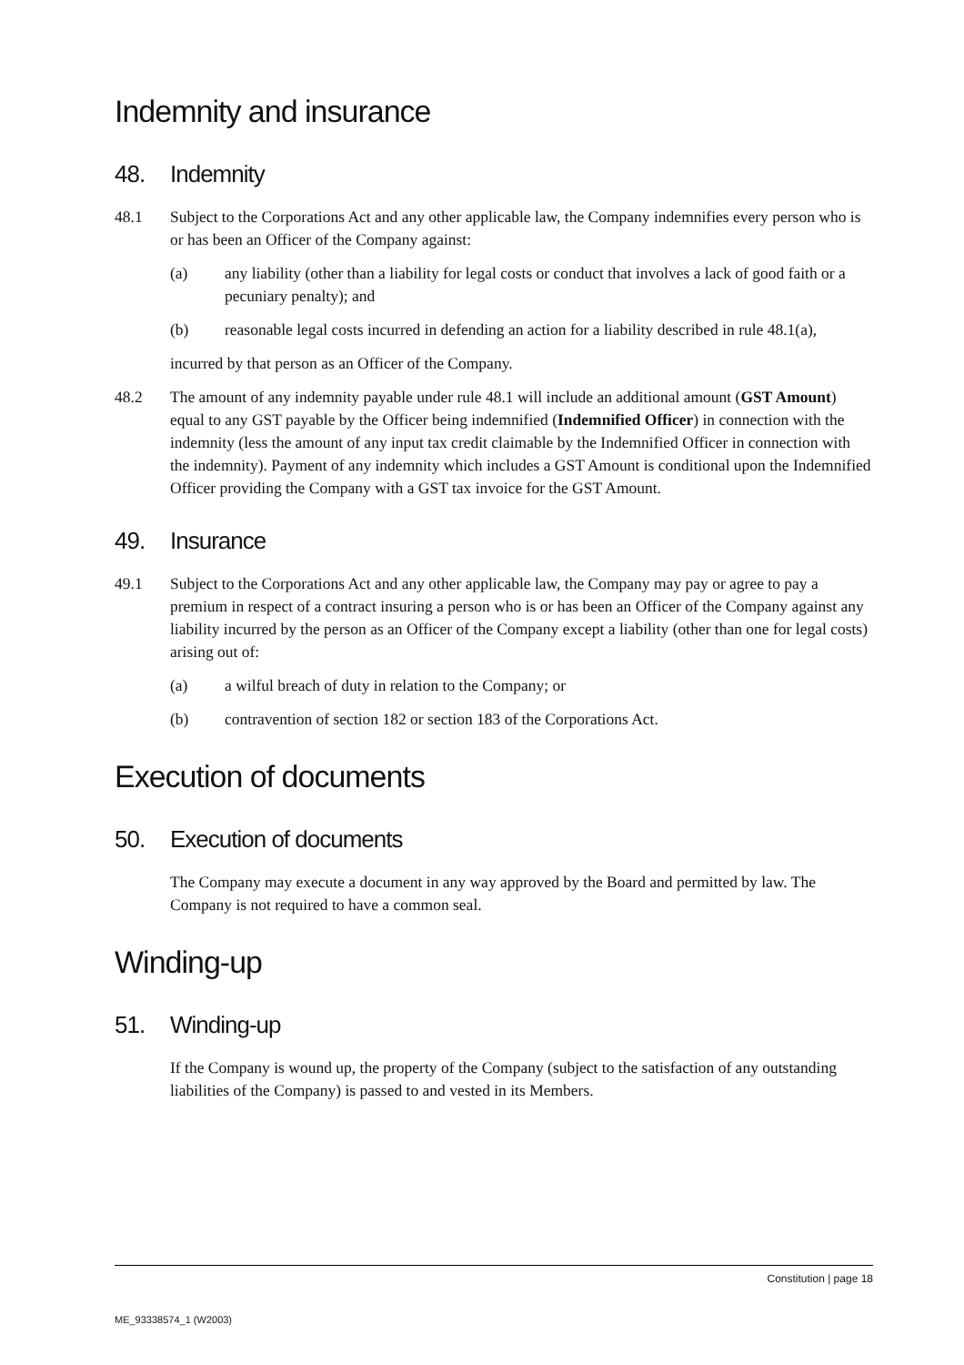Indemnity and insurance
48. Indemnity
48.1 Subject to the Corporations Act and any other applicable law, the Company indemnifies every person who is or has been an Officer of the Company against:
(a) any liability (other than a liability for legal costs or conduct that involves a lack of good faith or a pecuniary penalty); and
(b) reasonable legal costs incurred in defending an action for a liability described in rule 48.1(a),
incurred by that person as an Officer of the Company.
48.2 The amount of any indemnity payable under rule 48.1 will include an additional amount (GST Amount) equal to any GST payable by the Officer being indemnified (Indemnified Officer) in connection with the indemnity (less the amount of any input tax credit claimable by the Indemnified Officer in connection with the indemnity). Payment of any indemnity which includes a GST Amount is conditional upon the Indemnified Officer providing the Company with a GST tax invoice for the GST Amount.
49. Insurance
49.1 Subject to the Corporations Act and any other applicable law, the Company may pay or agree to pay a premium in respect of a contract insuring a person who is or has been an Officer of the Company against any liability incurred by the person as an Officer of the Company except a liability (other than one for legal costs) arising out of:
(a) a wilful breach of duty in relation to the Company; or
(b) contravention of section 182 or section 183 of the Corporations Act.
Execution of documents
50. Execution of documents
The Company may execute a document in any way approved by the Board and permitted by law. The Company is not required to have a common seal.
Winding-up
51. Winding-up
If the Company is wound up, the property of the Company (subject to the satisfaction of any outstanding liabilities of the Company) is passed to and vested in its Members.
Constitution | page 18
ME_93338574_1 (W2003)